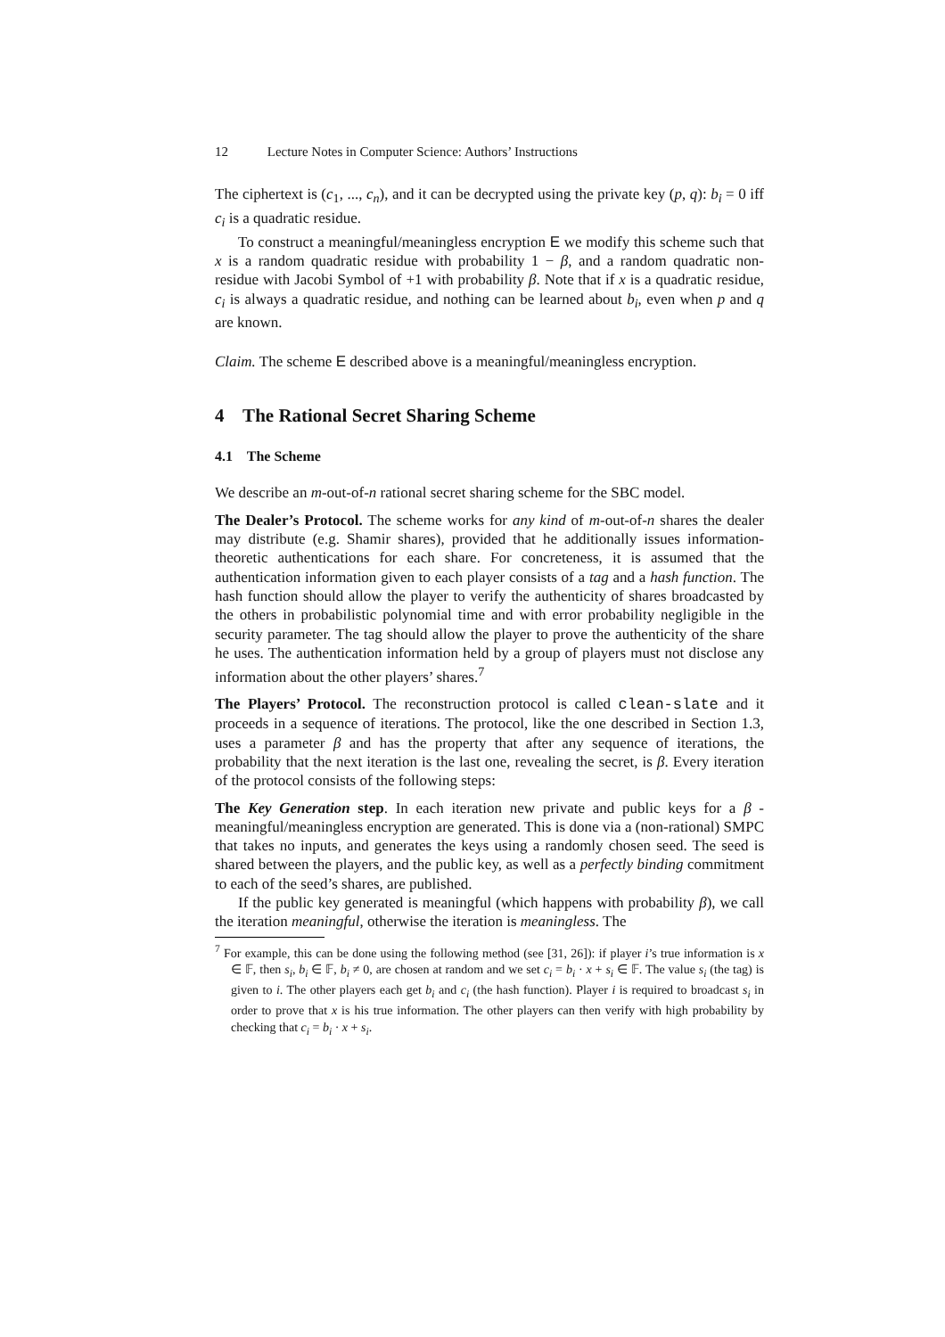12 Lecture Notes in Computer Science: Authors’ Instructions
The ciphertext is (c<sub>1</sub>, ..., c<sub>n</sub>), and it can be decrypted using the private key (p, q): b<sub>i</sub> = 0 iff c<sub>i</sub> is a quadratic residue.
To construct a meaningful/meaningless encryption E we modify this scheme such that x is a random quadratic residue with probability 1 − β, and a random quadratic non-residue with Jacobi Symbol of +1 with probability β. Note that if x is a quadratic residue, c<sub>i</sub> is always a quadratic residue, and nothing can be learned about b<sub>i</sub>, even when p and q are known.
Claim. The scheme E described above is a meaningful/meaningless encryption.
4 The Rational Secret Sharing Scheme
4.1 The Scheme
We describe an m-out-of-n rational secret sharing scheme for the SBC model.
The Dealer’s Protocol. The scheme works for any kind of m-out-of-n shares the dealer may distribute (e.g. Shamir shares), provided that he additionally issues information-theoretic authentications for each share. For concreteness, it is assumed that the authentication information given to each player consists of a tag and a hash function. The hash function should allow the player to verify the authenticity of shares broadcasted by the others in probabilistic polynomial time and with error probability negligible in the security parameter. The tag should allow the player to prove the authenticity of the share he uses. The authentication information held by a group of players must not disclose any information about the other players’ shares.<sup>7</sup>
The Players’ Protocol. The reconstruction protocol is called clean-slate and it proceeds in a sequence of iterations. The protocol, like the one described in Section 1.3, uses a parameter β and has the property that after any sequence of iterations, the probability that the next iteration is the last one, revealing the secret, is β. Every iteration of the protocol consists of the following steps:
The Key Generation step. In each iteration new private and public keys for a β - meaningful/meaningless encryption are generated. This is done via a (non-rational) SMPC that takes no inputs, and generates the keys using a randomly chosen seed. The seed is shared between the players, and the public key, as well as a perfectly binding commitment to each of the seed’s shares, are published.
If the public key generated is meaningful (which happens with probability β), we call the iteration meaningful, otherwise the iteration is meaningless. The
<sup>7</sup> For example, this can be done using the following method (see [31, 26]): if player i’s true information is x ∈ 𝔽, then s<sub>i</sub>, b<sub>i</sub> ∈ 𝔽, b<sub>i</sub> ≠ 0, are chosen at random and we set c<sub>i</sub> = b<sub>i</sub> · x + s<sub>i</sub> ∈ 𝔽. The value s<sub>i</sub> (the tag) is given to i. The other players each get b<sub>i</sub> and c<sub>i</sub> (the hash function). Player i is required to broadcast s<sub>i</sub> in order to prove that x is his true information. The other players can then verify with high probability by checking that c<sub>i</sub> = b<sub>i</sub> · x + s<sub>i</sub>.